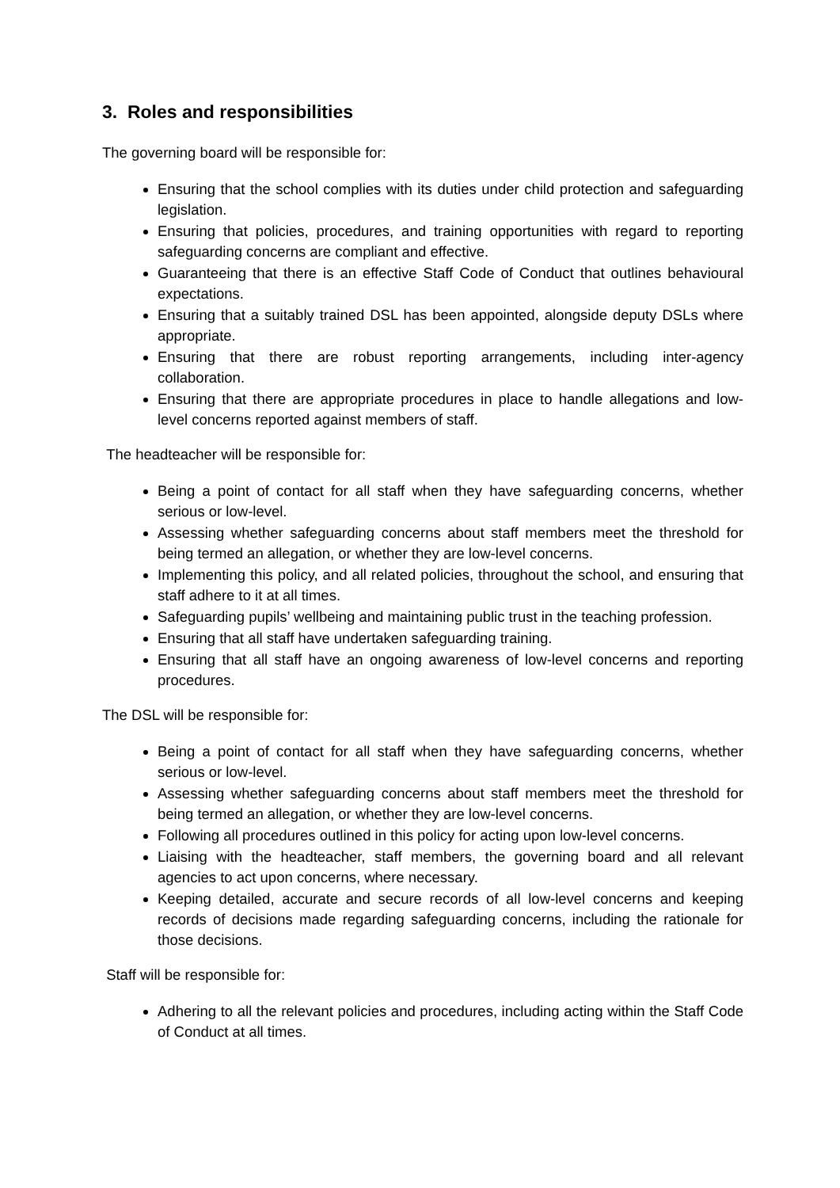3. Roles and responsibilities
The governing board will be responsible for:
Ensuring that the school complies with its duties under child protection and safeguarding legislation.
Ensuring that policies, procedures, and training opportunities with regard to reporting safeguarding concerns are compliant and effective.
Guaranteeing that there is an effective Staff Code of Conduct that outlines behavioural expectations.
Ensuring that a suitably trained DSL has been appointed, alongside deputy DSLs where appropriate.
Ensuring that there are robust reporting arrangements, including inter-agency collaboration.
Ensuring that there are appropriate procedures in place to handle allegations and low-level concerns reported against members of staff.
The headteacher will be responsible for:
Being a point of contact for all staff when they have safeguarding concerns, whether serious or low-level.
Assessing whether safeguarding concerns about staff members meet the threshold for being termed an allegation, or whether they are low-level concerns.
Implementing this policy, and all related policies, throughout the school, and ensuring that staff adhere to it at all times.
Safeguarding pupils’ wellbeing and maintaining public trust in the teaching profession.
Ensuring that all staff have undertaken safeguarding training.
Ensuring that all staff have an ongoing awareness of low-level concerns and reporting procedures.
The DSL will be responsible for:
Being a point of contact for all staff when they have safeguarding concerns, whether serious or low-level.
Assessing whether safeguarding concerns about staff members meet the threshold for being termed an allegation, or whether they are low-level concerns.
Following all procedures outlined in this policy for acting upon low-level concerns.
Liaising with the headteacher, staff members, the governing board and all relevant agencies to act upon concerns, where necessary.
Keeping detailed, accurate and secure records of all low-level concerns and keeping records of decisions made regarding safeguarding concerns, including the rationale for those decisions.
Staff will be responsible for:
Adhering to all the relevant policies and procedures, including acting within the Staff Code of Conduct at all times.